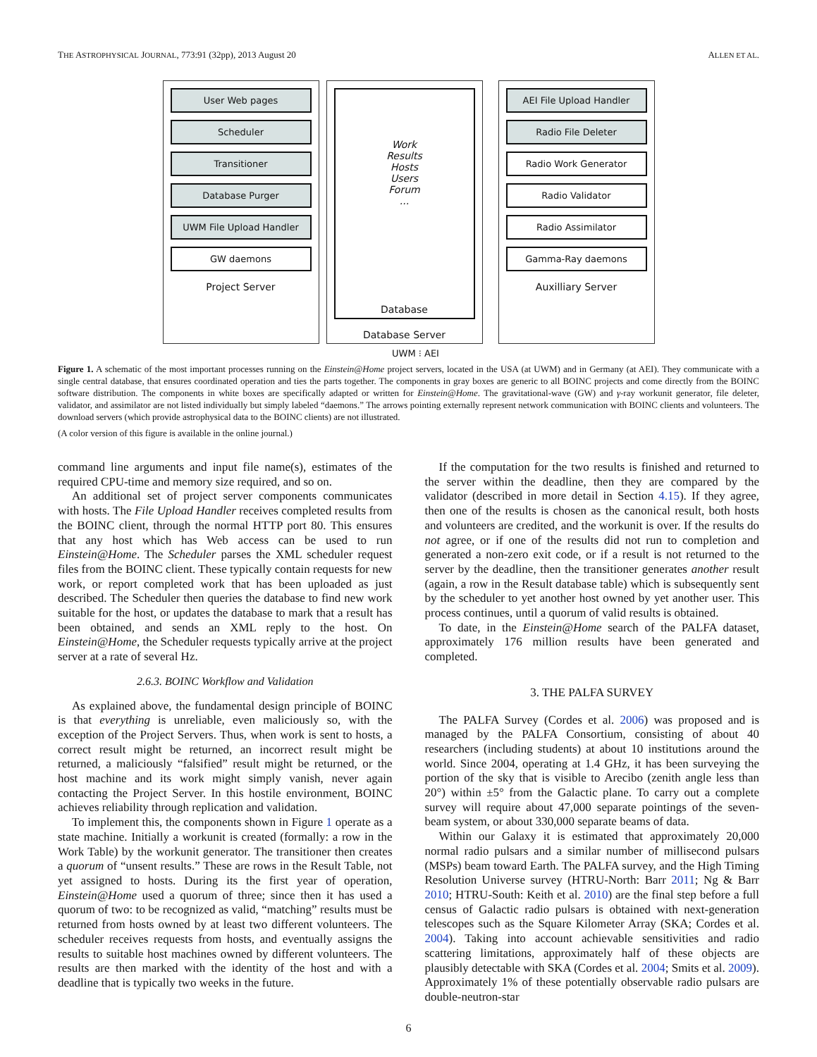THE ASTROPHYSICAL JOURNAL, 773:91 (32pp), 2013 August 20 ALLEN ET AL.
User Web pages
Scheduler
Transitioner
Database Purger
UWM File Upload Handler
GW daemons
Project Server
Work
Results
Hosts
Users
Forum
...
Database
Database Server
AEI File Upload Handler
Radio File Deleter
Radio Work Generator
Radio Validator
Radio Assimilator
Gamma-Ray daemons
Auxilliary Server
UWM ⁝ AEI
Figure 1. A schematic of the most important processes running on the Einstein@Home project servers, located in the USA (at UWM) and in Germany (at AEI). They communicate with a single central database, that ensures coordinated operation and ties the parts together. The components in gray boxes are generic to all BOINC projects and come directly from the BOINC software distribution. The components in white boxes are specifically adapted or written for Einstein@Home. The gravitational-wave (GW) and γ-ray workunit generator, file deleter, validator, and assimilator are not listed individually but simply labeled “daemons.” The arrows pointing externally represent network communication with BOINC clients and volunteers. The download servers (which provide astrophysical data to the BOINC clients) are not illustrated.
(A color version of this figure is available in the online journal.)
command line arguments and input file name(s), estimates of the required CPU-time and memory size required, and so on.
An additional set of project server components communicates with hosts. The File Upload Handler receives completed results from the BOINC client, through the normal HTTP port 80. This ensures that any host which has Web access can be used to run Einstein@Home. The Scheduler parses the XML scheduler request files from the BOINC client. These typically contain requests for new work, or report completed work that has been uploaded as just described. The Scheduler then queries the database to find new work suitable for the host, or updates the database to mark that a result has been obtained, and sends an XML reply to the host. On Einstein@Home, the Scheduler requests typically arrive at the project server at a rate of several Hz.
2.6.3. BOINC Workflow and Validation
As explained above, the fundamental design principle of BOINC is that everything is unreliable, even maliciously so, with the exception of the Project Servers. Thus, when work is sent to hosts, a correct result might be returned, an incorrect result might be returned, a maliciously “falsified” result might be returned, or the host machine and its work might simply vanish, never again contacting the Project Server. In this hostile environment, BOINC achieves reliability through replication and validation.
To implement this, the components shown in Figure 1 operate as a state machine. Initially a workunit is created (formally: a row in the Work Table) by the workunit generator. The transitioner then creates a quorum of “unsent results.” These are rows in the Result Table, not yet assigned to hosts. During its the first year of operation, Einstein@Home used a quorum of three; since then it has used a quorum of two: to be recognized as valid, “matching” results must be returned from hosts owned by at least two different volunteers. The scheduler receives requests from hosts, and eventually assigns the results to suitable host machines owned by different volunteers. The results are then marked with the identity of the host and with a deadline that is typically two weeks in the future.
If the computation for the two results is finished and returned to the server within the deadline, then they are compared by the validator (described in more detail in Section 4.15). If they agree, then one of the results is chosen as the canonical result, both hosts and volunteers are credited, and the workunit is over. If the results do not agree, or if one of the results did not run to completion and generated a non-zero exit code, or if a result is not returned to the server by the deadline, then the transitioner generates another result (again, a row in the Result database table) which is subsequently sent by the scheduler to yet another host owned by yet another user. This process continues, until a quorum of valid results is obtained.
To date, in the Einstein@Home search of the PALFA dataset, approximately 176 million results have been generated and completed.
3. THE PALFA SURVEY
The PALFA Survey (Cordes et al. 2006) was proposed and is managed by the PALFA Consortium, consisting of about 40 researchers (including students) at about 10 institutions around the world. Since 2004, operating at 1.4 GHz, it has been surveying the portion of the sky that is visible to Arecibo (zenith angle less than 20°) within ±5° from the Galactic plane. To carry out a complete survey will require about 47,000 separate pointings of the seven-beam system, or about 330,000 separate beams of data.
Within our Galaxy it is estimated that approximately 20,000 normal radio pulsars and a similar number of millisecond pulsars (MSPs) beam toward Earth. The PALFA survey, and the High Timing Resolution Universe survey (HTRU-North: Barr 2011; Ng & Barr 2010; HTRU-South: Keith et al. 2010) are the final step before a full census of Galactic radio pulsars is obtained with next-generation telescopes such as the Square Kilometer Array (SKA; Cordes et al. 2004). Taking into account achievable sensitivities and radio scattering limitations, approximately half of these objects are plausibly detectable with SKA (Cordes et al. 2004; Smits et al. 2009). Approximately 1% of these potentially observable radio pulsars are double-neutron-star
6